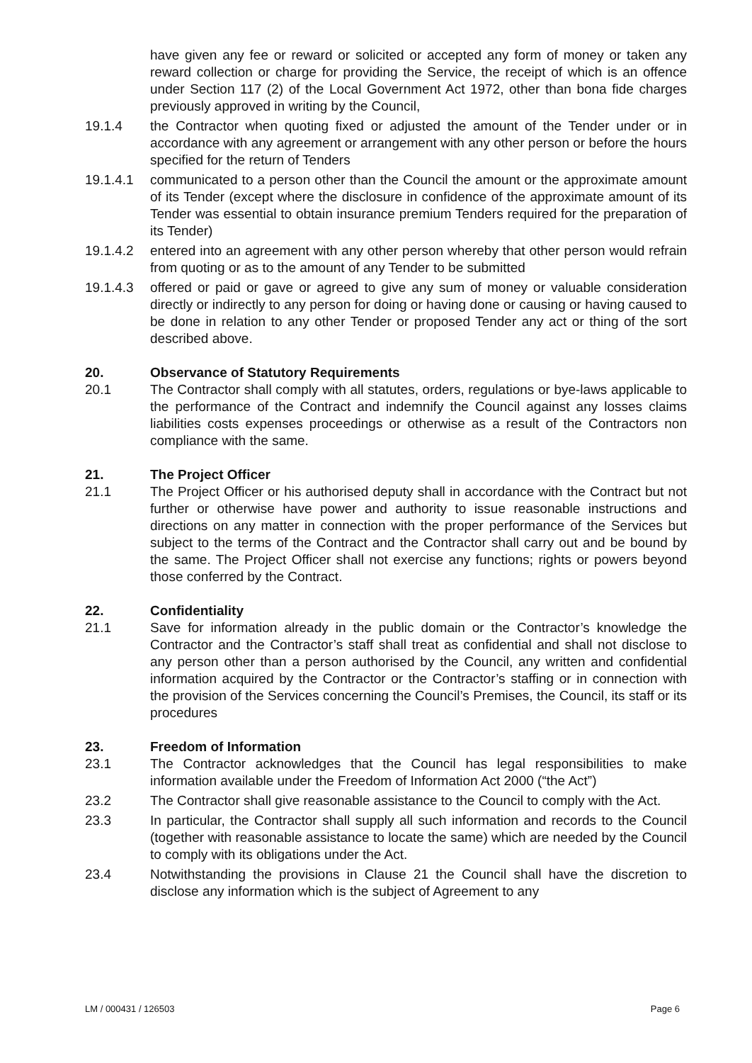have given any fee or reward or solicited or accepted any form of money or taken any reward collection or charge for providing the Service, the receipt of which is an offence under Section 117 (2) of the Local Government Act 1972, other than bona fide charges previously approved in writing by the Council,
19.1.4 the Contractor when quoting fixed or adjusted the amount of the Tender under or in accordance with any agreement or arrangement with any other person or before the hours specified for the return of Tenders
19.1.4.1 communicated to a person other than the Council the amount or the approximate amount of its Tender (except where the disclosure in confidence of the approximate amount of its Tender was essential to obtain insurance premium Tenders required for the preparation of its Tender)
19.1.4.2 entered into an agreement with any other person whereby that other person would refrain from quoting or as to the amount of any Tender to be submitted
19.1.4.3 offered or paid or gave or agreed to give any sum of money or valuable consideration directly or indirectly to any person for doing or having done or causing or having caused to be done in relation to any other Tender or proposed Tender any act or thing of the sort described above.
20. Observance of Statutory Requirements
20.1 The Contractor shall comply with all statutes, orders, regulations or bye-laws applicable to the performance of the Contract and indemnify the Council against any losses claims liabilities costs expenses proceedings or otherwise as a result of the Contractors non compliance with the same.
21. The Project Officer
21.1 The Project Officer or his authorised deputy shall in accordance with the Contract but not further or otherwise have power and authority to issue reasonable instructions and directions on any matter in connection with the proper performance of the Services but subject to the terms of the Contract and the Contractor shall carry out and be bound by the same. The Project Officer shall not exercise any functions; rights or powers beyond those conferred by the Contract.
22. Confidentiality
21.1 Save for information already in the public domain or the Contractor’s knowledge the Contractor and the Contractor’s staff shall treat as confidential and shall not disclose to any person other than a person authorised by the Council, any written and confidential information acquired by the Contractor or the Contractor’s staffing or in connection with the provision of the Services concerning the Council’s Premises, the Council, its staff or its procedures
23. Freedom of Information
23.1 The Contractor acknowledges that the Council has legal responsibilities to make information available under the Freedom of Information Act 2000 (“the Act”)
23.2 The Contractor shall give reasonable assistance to the Council to comply with the Act.
23.3 In particular, the Contractor shall supply all such information and records to the Council (together with reasonable assistance to locate the same) which are needed by the Council to comply with its obligations under the Act.
23.4 Notwithstanding the provisions in Clause 21 the Council shall have the discretion to disclose any information which is the subject of Agreement to any
LM / 000431 / 126503 Page 6